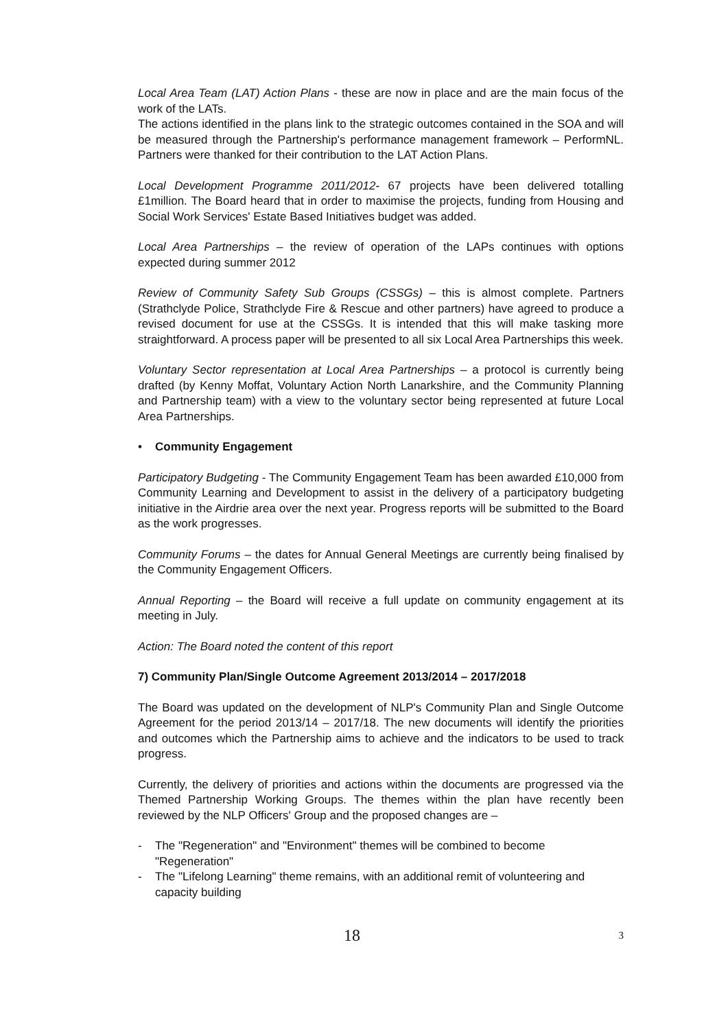Local Area Team (LAT) Action Plans - these are now in place and are the main focus of the work of the LATs.
The actions identified in the plans link to the strategic outcomes contained in the SOA and will be measured through the Partnership's performance management framework – PerformNL. Partners were thanked for their contribution to the LAT Action Plans.
Local Development Programme 2011/2012- 67 projects have been delivered totalling £1million. The Board heard that in order to maximise the projects, funding from Housing and Social Work Services' Estate Based Initiatives budget was added.
Local Area Partnerships – the review of operation of the LAPs continues with options expected during summer 2012
Review of Community Safety Sub Groups (CSSGs) – this is almost complete. Partners (Strathclyde Police, Strathclyde Fire & Rescue and other partners) have agreed to produce a revised document for use at the CSSGs. It is intended that this will make tasking more straightforward. A process paper will be presented to all six Local Area Partnerships this week.
Voluntary Sector representation at Local Area Partnerships – a protocol is currently being drafted (by Kenny Moffat, Voluntary Action North Lanarkshire, and the Community Planning and Partnership team) with a view to the voluntary sector being represented at future Local Area Partnerships.
• Community Engagement
Participatory Budgeting - The Community Engagement Team has been awarded £10,000 from Community Learning and Development to assist in the delivery of a participatory budgeting initiative in the Airdrie area over the next year. Progress reports will be submitted to the Board as the work progresses.
Community Forums – the dates for Annual General Meetings are currently being finalised by the Community Engagement Officers.
Annual Reporting – the Board will receive a full update on community engagement at its meeting in July.
Action: The Board noted the content of this report
7) Community Plan/Single Outcome Agreement 2013/2014 – 2017/2018
The Board was updated on the development of NLP's Community Plan and Single Outcome Agreement for the period 2013/14 – 2017/18. The new documents will identify the priorities and outcomes which the Partnership aims to achieve and the indicators to be used to track progress.
Currently, the delivery of priorities and actions within the documents are progressed via the Themed Partnership Working Groups. The themes within the plan have recently been reviewed by the NLP Officers' Group and the proposed changes are –
- The "Regeneration" and "Environment" themes will be combined to become "Regeneration"
- The "Lifelong Learning" theme remains, with an additional remit of volunteering and capacity building
18 3